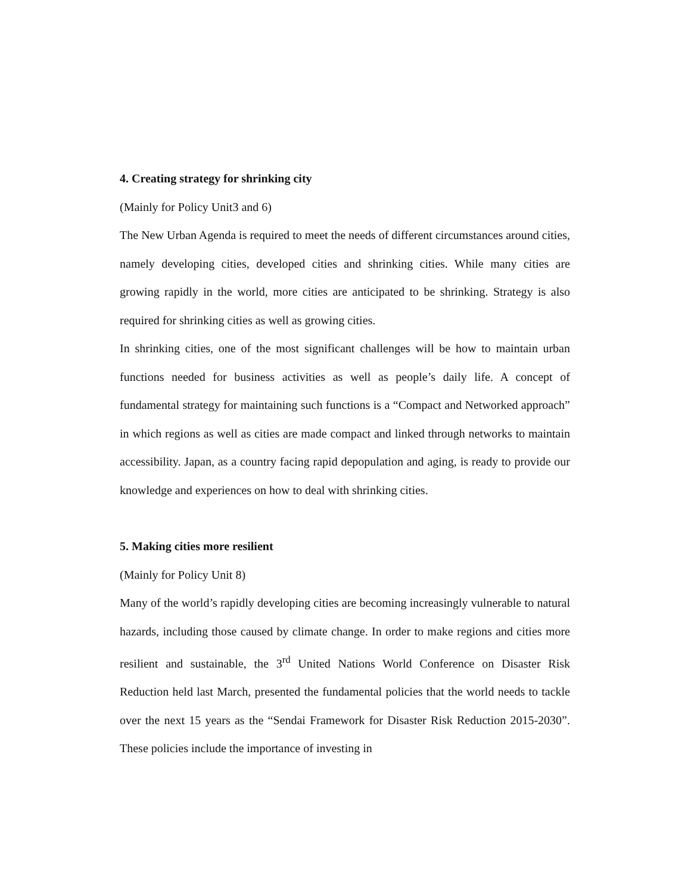4. Creating strategy for shrinking city
(Mainly for Policy Unit3 and 6)
The New Urban Agenda is required to meet the needs of different circumstances around cities, namely developing cities, developed cities and shrinking cities. While many cities are growing rapidly in the world, more cities are anticipated to be shrinking. Strategy is also required for shrinking cities as well as growing cities.
In shrinking cities, one of the most significant challenges will be how to maintain urban functions needed for business activities as well as people’s daily life. A concept of fundamental strategy for maintaining such functions is a “Compact and Networked approach” in which regions as well as cities are made compact and linked through networks to maintain accessibility. Japan, as a country facing rapid depopulation and aging, is ready to provide our knowledge and experiences on how to deal with shrinking cities.
5. Making cities more resilient
(Mainly for Policy Unit 8)
Many of the world’s rapidly developing cities are becoming increasingly vulnerable to natural hazards, including those caused by climate change. In order to make regions and cities more resilient and sustainable, the 3<sup>rd</sup> United Nations World Conference on Disaster Risk Reduction held last March, presented the fundamental policies that the world needs to tackle over the next 15 years as the “Sendai Framework for Disaster Risk Reduction 2015-2030”. These policies include the importance of investing in